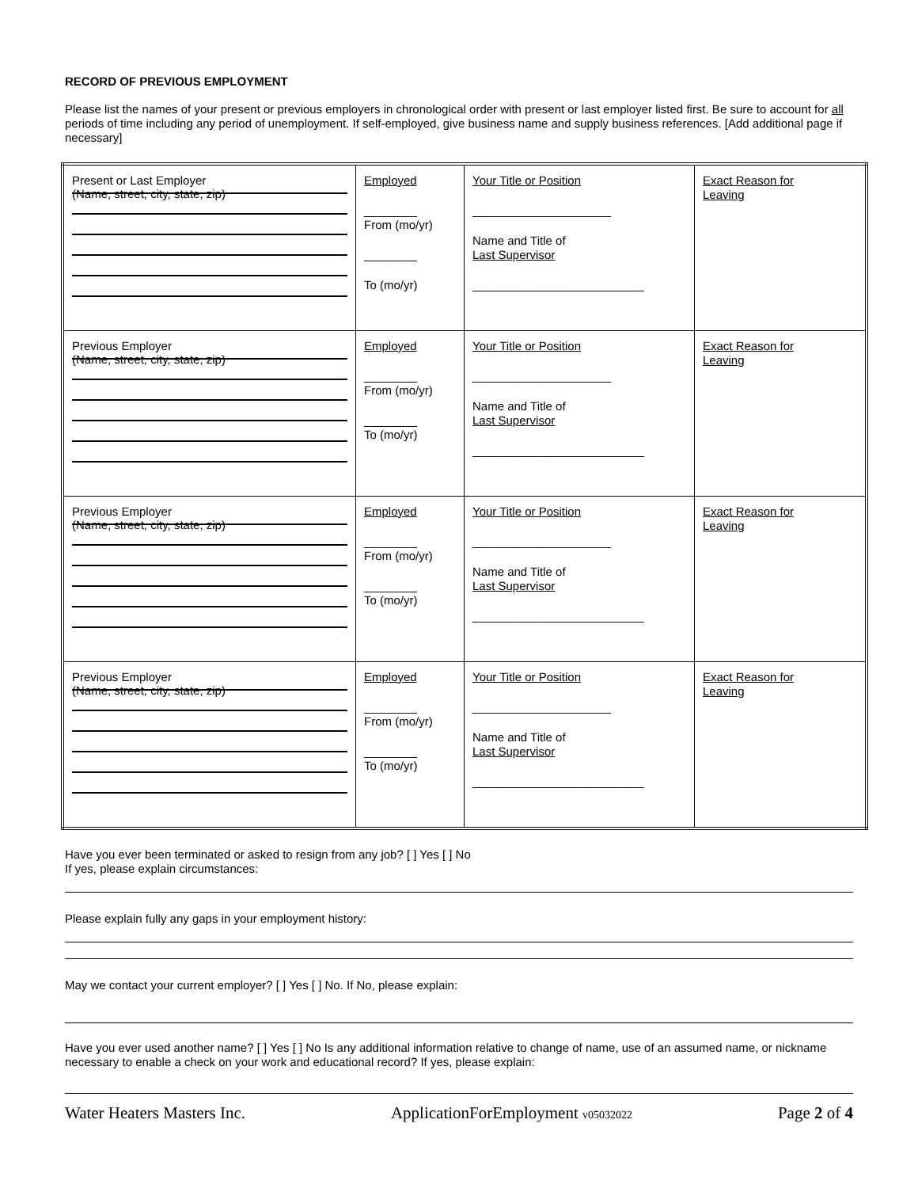RECORD OF PREVIOUS EMPLOYMENT
Please list the names of your present or previous employers in chronological order with present or last employer listed first. Be sure to account for all periods of time including any period of unemployment. If self-employed, give business name and supply business references. [Add additional page if necessary]
| Present or Last Employer (Name, street, city, state, zip) | Employed ________ From (mo/yr) ________ To (mo/yr) | Your Title or Position _____________________ Name and Title of Last Supervisor __________________________ | Exact Reason for Leaving |
| Previous Employer (Name, street, city, state, zip) | Employed ________ From (mo/yr) ________ To (mo/yr) | Your Title or Position _____________________ Name and Title of Last Supervisor __________________________ | Exact Reason for Leaving |
| Previous Employer (Name, street, city, state, zip) | Employed ________ From (mo/yr) ________ To (mo/yr) | Your Title or Position _____________________ Name and Title of Last Supervisor __________________________ | Exact Reason for Leaving |
| Previous Employer (Name, street, city, state, zip) | Employed ________ From (mo/yr) ________ To (mo/yr) | Your Title or Position _____________________ Name and Title of Last Supervisor __________________________ | Exact Reason for Leaving |
Have you ever been terminated or asked to resign from any job? [ ] Yes [ ] No
If yes, please explain circumstances:
Please explain fully any gaps in your employment history:
May we contact your current employer? [ ] Yes [ ] No. If No, please explain:
Have you ever used another name? [ ] Yes [ ] No Is any additional information relative to change of name, use of an assumed name, or nickname necessary to enable a check on your work and educational record? If yes, please explain:
Water Heaters Masters Inc. ApplicationForEmployment v05032022 Page 2 of 4